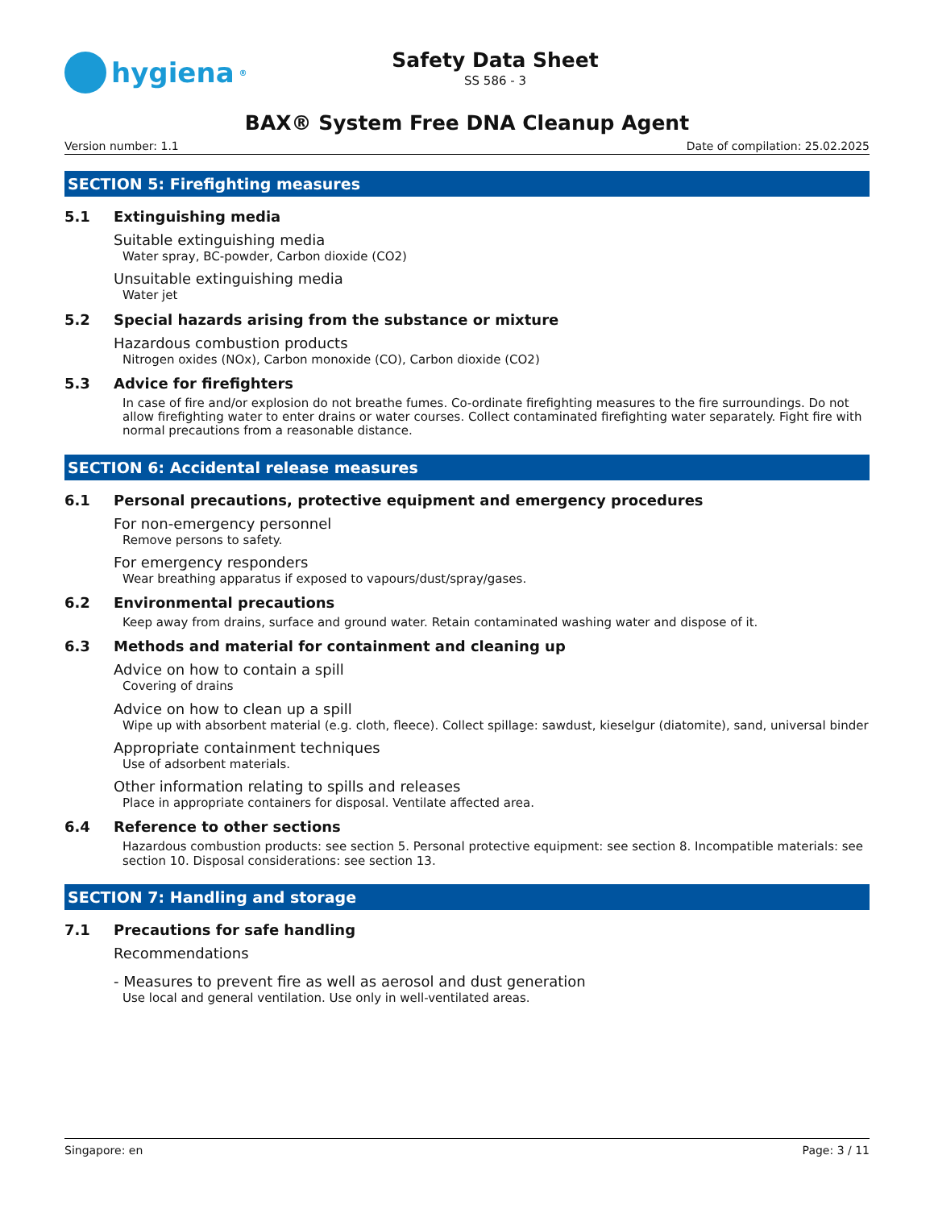hygiena<sup>®</sup>
Safety Data Sheet
SS 586 - 3
BAX® System Free DNA Cleanup Agent
Version number: 1.1 Date of compilation: 25.02.2025
SECTION 5: Firefighting measures
5.1 Extinguishing media
Suitable extinguishing media
Water spray, BC-powder, Carbon dioxide (CO2)
Unsuitable extinguishing media
Water jet
5.2 Special hazards arising from the substance or mixture
Hazardous combustion products
Nitrogen oxides (NOx), Carbon monoxide (CO), Carbon dioxide (CO2)
5.3 Advice for firefighters
In case of fire and/or explosion do not breathe fumes. Co-ordinate firefighting measures to the fire surroundings. Do not allow firefighting water to enter drains or water courses. Collect contaminated firefighting water separately. Fight fire with normal precautions from a reasonable distance.
SECTION 6: Accidental release measures
6.1 Personal precautions, protective equipment and emergency procedures
For non-emergency personnel
Remove persons to safety.
For emergency responders
Wear breathing apparatus if exposed to vapours/dust/spray/gases.
6.2 Environmental precautions
Keep away from drains, surface and ground water. Retain contaminated washing water and dispose of it.
6.3 Methods and material for containment and cleaning up
Advice on how to contain a spill
Covering of drains
Advice on how to clean up a spill
Wipe up with absorbent material (e.g. cloth, fleece). Collect spillage: sawdust, kieselgur (diatomite), sand, universal binder
Appropriate containment techniques
Use of adsorbent materials.
Other information relating to spills and releases
Place in appropriate containers for disposal. Ventilate affected area.
6.4 Reference to other sections
Hazardous combustion products: see section 5. Personal protective equipment: see section 8. Incompatible materials: see section 10. Disposal considerations: see section 13.
SECTION 7: Handling and storage
7.1 Precautions for safe handling
Recommendations
- Measures to prevent fire as well as aerosol and dust generation
Use local and general ventilation. Use only in well-ventilated areas.
Singapore: en Page: 3 / 11